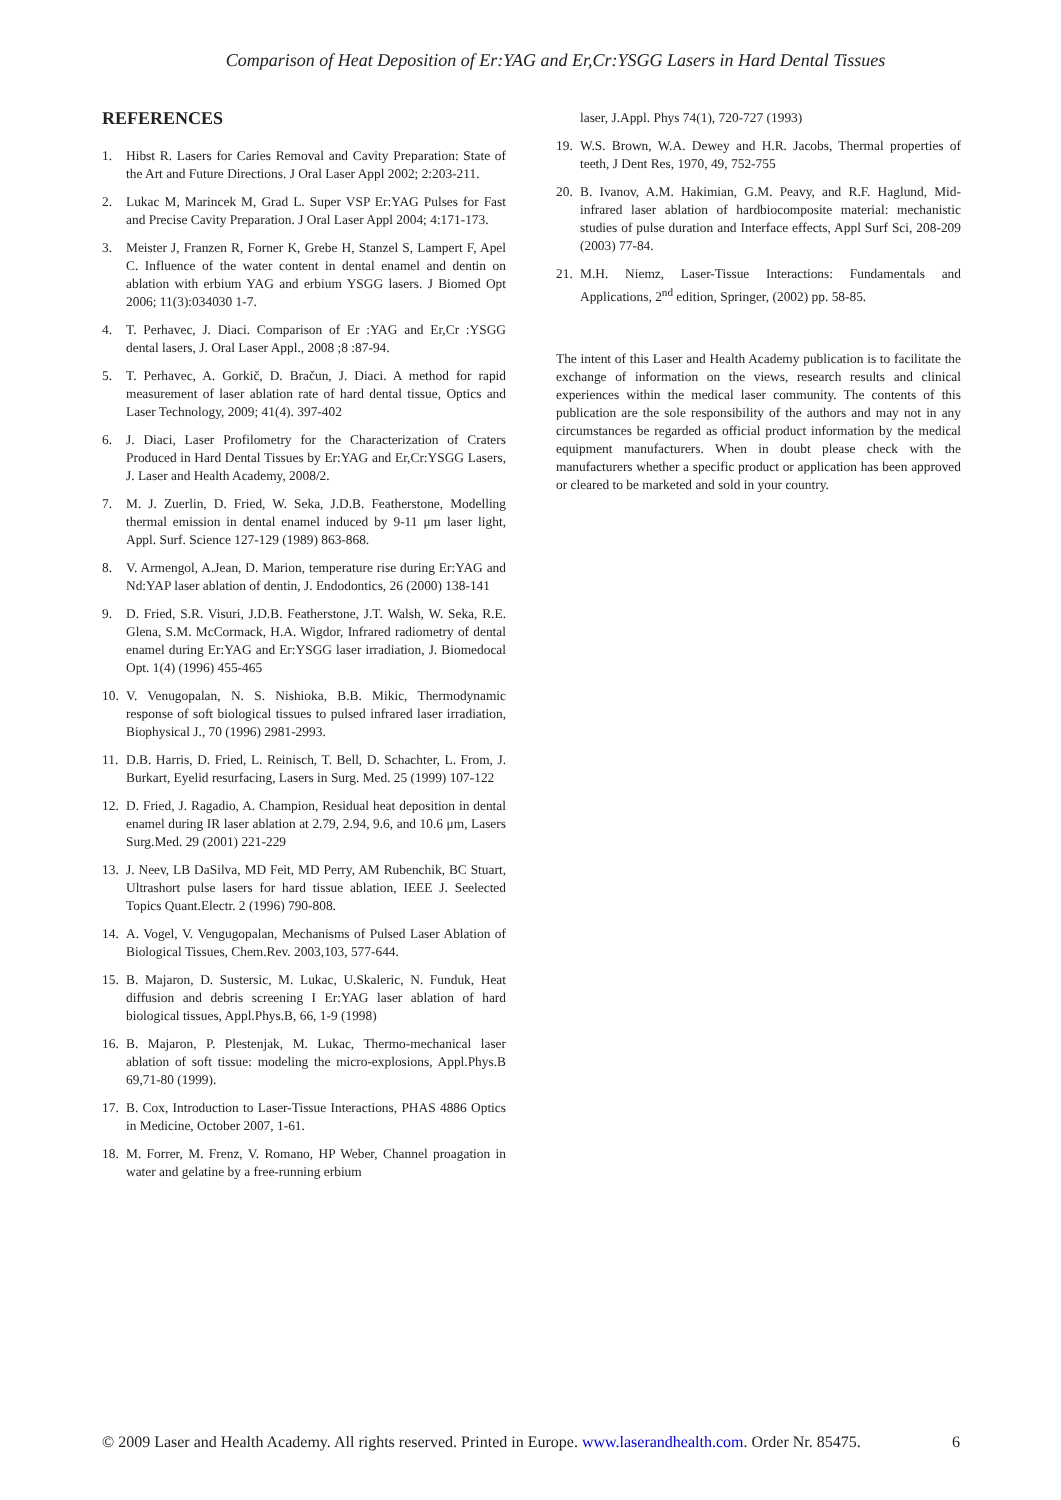Comparison of Heat Deposition of Er:YAG and Er,Cr:YSGG Lasers in Hard Dental Tissues
REFERENCES
1. Hibst R. Lasers for Caries Removal and Cavity Preparation: State of the Art and Future Directions. J Oral Laser Appl 2002; 2:203-211.
2. Lukac M, Marincek M, Grad L. Super VSP Er:YAG Pulses for Fast and Precise Cavity Preparation. J Oral Laser Appl 2004; 4:171-173.
3. Meister J, Franzen R, Forner K, Grebe H, Stanzel S, Lampert F, Apel C. Influence of the water content in dental enamel and dentin on ablation with erbium YAG and erbium YSGG lasers. J Biomed Opt 2006; 11(3):034030 1-7.
4. T. Perhavec, J. Diaci. Comparison of Er :YAG and Er,Cr :YSGG dental lasers, J. Oral Laser Appl., 2008 ;8 :87-94.
5. T. Perhavec, A. Gorkič, D. Bračun, J. Diaci. A method for rapid measurement of laser ablation rate of hard dental tissue, Optics and Laser Technology, 2009; 41(4). 397-402
6. J. Diaci, Laser Profilometry for the Characterization of Craters Produced in Hard Dental Tissues by Er:YAG and Er,Cr:YSGG Lasers, J. Laser and Health Academy, 2008/2.
7. M. J. Zuerlin, D. Fried, W. Seka, J.D.B. Featherstone, Modelling thermal emission in dental enamel induced by 9-11 μm laser light, Appl. Surf. Science 127-129 (1989) 863-868.
8. V. Armengol, A.Jean, D. Marion, temperature rise during Er:YAG and Nd:YAP laser ablation of dentin, J. Endodontics, 26 (2000) 138-141
9. D. Fried, S.R. Visuri, J.D.B. Featherstone, J.T. Walsh, W. Seka, R.E. Glena, S.M. McCormack, H.A. Wigdor, Infrared radiometry of dental enamel during Er:YAG and Er:YSGG laser irradiation, J. Biomedocal Opt. 1(4) (1996) 455-465
10. V. Venugopalan, N. S. Nishioka, B.B. Mikic, Thermodynamic response of soft biological tissues to pulsed infrared laser irradiation, Biophysical J., 70 (1996) 2981-2993.
11. D.B. Harris, D. Fried, L. Reinisch, T. Bell, D. Schachter, L. From, J. Burkart, Eyelid resurfacing, Lasers in Surg. Med. 25 (1999) 107-122
12. D. Fried, J. Ragadio, A. Champion, Residual heat deposition in dental enamel during IR laser ablation at 2.79, 2.94, 9.6, and 10.6 μm, Lasers Surg.Med. 29 (2001) 221-229
13. J. Neev, LB DaSilva, MD Feit, MD Perry, AM Rubenchik, BC Stuart, Ultrashort pulse lasers for hard tissue ablation, IEEE J. Seelected Topics Quant.Electr. 2 (1996) 790-808.
14. A. Vogel, V. Vengugopalan, Mechanisms of Pulsed Laser Ablation of Biological Tissues, Chem.Rev. 2003,103, 577-644.
15. B. Majaron, D. Sustersic, M. Lukac, U.Skaleric, N. Funduk, Heat diffusion and debris screening I Er:YAG laser ablation of hard biological tissues, Appl.Phys.B, 66, 1-9 (1998)
16. B. Majaron, P. Plestenjak, M. Lukac, Thermo-mechanical laser ablation of soft tissue: modeling the micro-explosions, Appl.Phys.B 69,71-80 (1999).
17. B. Cox, Introduction to Laser-Tissue Interactions, PHAS 4886 Optics in Medicine, October 2007, 1-61.
18. M. Forrer, M. Frenz, V. Romano, HP Weber, Channel proagation in water and gelatine by a free-running erbium
laser, J.Appl. Phys 74(1), 720-727 (1993)
19. W.S. Brown, W.A. Dewey and H.R. Jacobs, Thermal properties of teeth, J Dent Res, 1970, 49, 752-755
20. B. Ivanov, A.M. Hakimian, G.M. Peavy, and R.F. Haglund, Mid-infrared laser ablation of hardbiocomposite material: mechanistic studies of pulse duration and Interface effects, Appl Surf Sci, 208-209 (2003) 77-84.
21. M.H. Niemz, Laser-Tissue Interactions: Fundamentals and Applications, 2<sup>nd</sup> edition, Springer, (2002) pp. 58-85.
The intent of this Laser and Health Academy publication is to facilitate the exchange of information on the views, research results and clinical experiences within the medical laser community. The contents of this publication are the sole responsibility of the authors and may not in any circumstances be regarded as official product information by the medical equipment manufacturers. When in doubt please check with the manufacturers whether a specific product or application has been approved or cleared to be marketed and sold in your country.
© 2009 Laser and Health Academy. All rights reserved. Printed in Europe. www.laserandhealth.com. Order Nr. 85475. 6